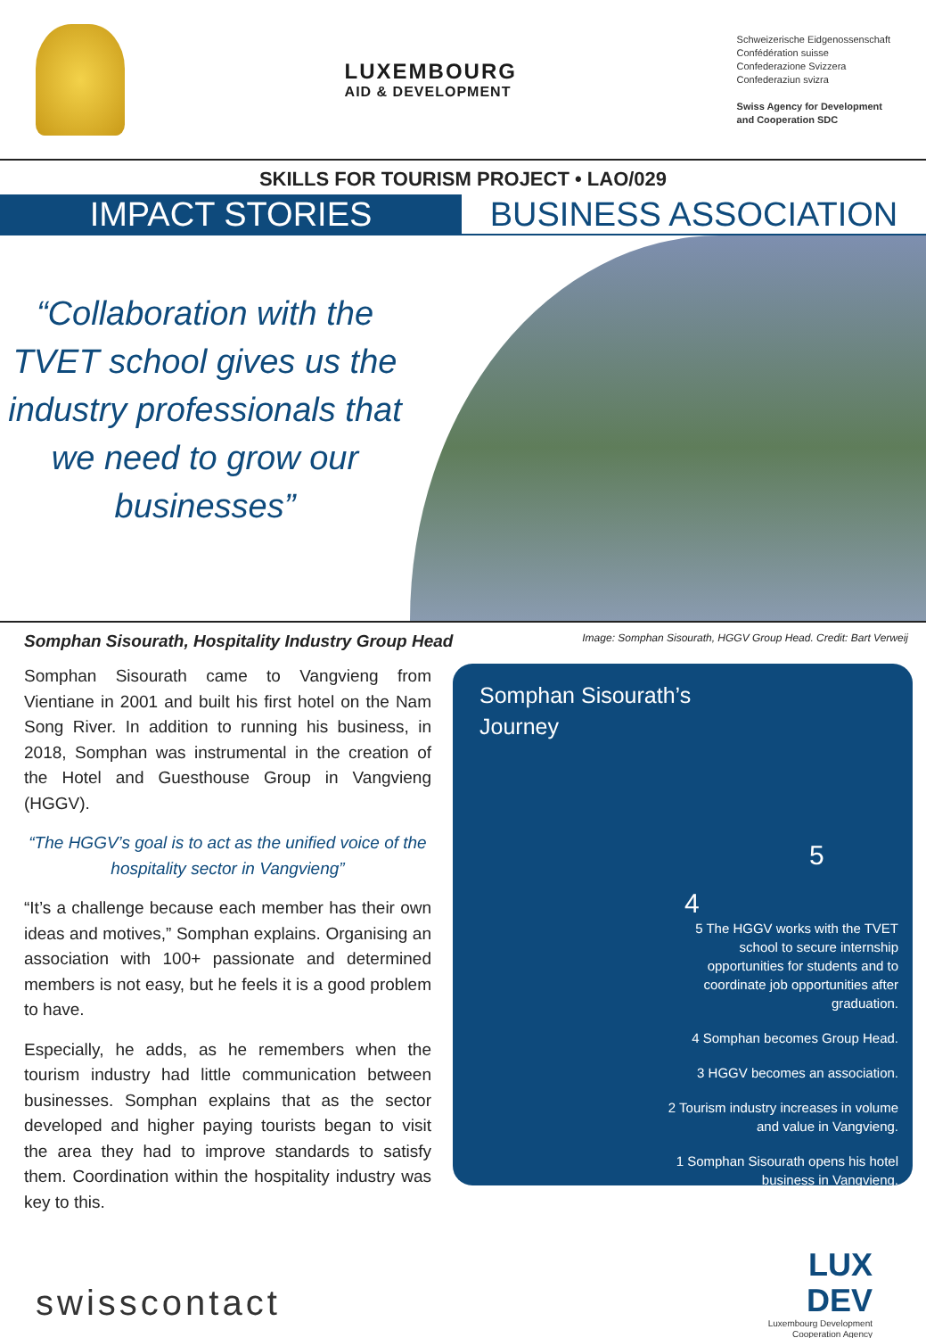LUXEMBOURG
AID & DEVELOPMENT
Schweizerische Eidgenossenschaft
Confédération suisse
Confederazione Svizzera
Confederaziun svizra
Swiss Agency for Development
and Cooperation SDC
SKILLS FOR TOURISM PROJECT • LAO/029
IMPACT STORIES BUSINESS ASSOCIATION
“Collaboration with the TVET school gives us the industry professionals that we need to grow our businesses”
Somphan Sisourath, Hospitality Industry Group Head Image: Somphan Sisourath, HGGV Group Head. Credit: Bart Verweij
Somphan Sisourath came to Vangvieng from Vientiane in 2001 and built his first hotel on the Nam Song River. In addition to running his business, in 2018, Somphan was instrumental in the creation of the Hotel and Guesthouse Group in Vangvieng (HGGV).
“The HGGV’s goal is to act as the unified voice of the hospitality sector in Vangvieng”
“It’s a challenge because each member has their own ideas and motives,” Somphan explains. Organising an association with 100+ passionate and determined members is not easy, but he feels it is a good problem to have.
Especially, he adds, as he remembers when the tourism industry had little communication between businesses. Somphan explains that as the sector developed and higher paying tourists began to visit the area they had to improve standards to satisfy them. Coordination within the hospitality industry was key to this.
Somphan Sisourath’s
Journey
5
4
5 The HGGV works with the TVET school to secure internship opportunities for students and to coordinate job opportunities after graduation.
4 Somphan becomes Group Head.
3 HGGV becomes an association.
2 Tourism industry increases in volume and value in Vangvieng.
1 Somphan Sisourath opens his hotel business in Vangvieng.
swisscontact
LUX
DEV
Luxembourg Development
Cooperation Agency